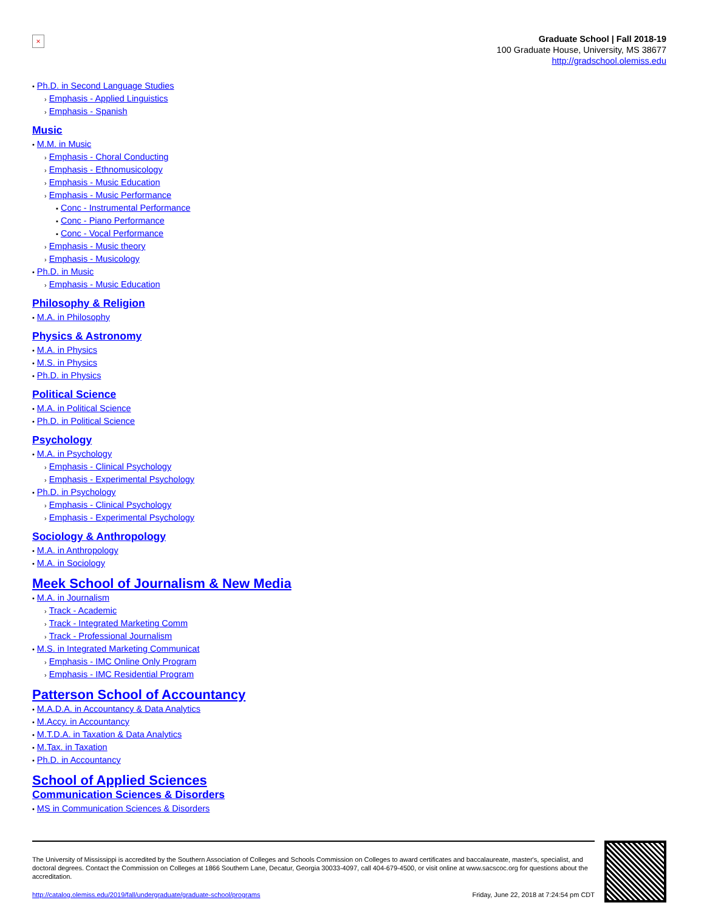×
Graduate School | Fall 2018-19
100 Graduate House, University, MS 38677
http://gradschool.olemiss.edu
• Ph.D. in Second Language Studies
› Emphasis - Applied Linguistics
› Emphasis - Spanish
Music
• M.M. in Music
› Emphasis - Choral Conducting
› Emphasis - Ethnomusicology
› Emphasis - Music Education
› Emphasis - Music Performance
▪ Conc - Instrumental Performance
▪ Conc - Piano Performance
▪ Conc - Vocal Performance
› Emphasis - Music theory
› Emphasis - Musicology
• Ph.D. in Music
› Emphasis - Music Education
Philosophy & Religion
• M.A. in Philosophy
Physics & Astronomy
• M.A. in Physics
• M.S. in Physics
• Ph.D. in Physics
Political Science
• M.A. in Political Science
• Ph.D. in Political Science
Psychology
• M.A. in Psychology
› Emphasis - Clinical Psychology
› Emphasis - Experimental Psychology
• Ph.D. in Psychology
› Emphasis - Clinical Psychology
› Emphasis - Experimental Psychology
Sociology & Anthropology
• M.A. in Anthropology
• M.A. in Sociology
Meek School of Journalism & New Media
• M.A. in Journalism
› Track - Academic
› Track - Integrated Marketing Comm
› Track - Professional Journalism
• M.S. in Integrated Marketing Communicat
› Emphasis - IMC Online Only Program
› Emphasis - IMC Residential Program
Patterson School of Accountancy
• M.A.D.A. in Accountancy & Data Analytics
• M.Accy. in Accountancy
• M.T.D.A. in Taxation & Data Analytics
• M.Tax. in Taxation
• Ph.D. in Accountancy
School of Applied Sciences
Communication Sciences & Disorders
• MS in Communication Sciences & Disorders
The University of Mississippi is accredited by the Southern Association of Colleges and Schools Commission on Colleges to award certificates and baccalaureate, master's, specialist, and doctoral degrees. Contact the Commission on Colleges at 1866 Southern Lane, Decatur, Georgia 30033-4097, call 404-679-4500, or visit online at www.sacscoc.org for questions about the accreditation.
http://catalog.olemiss.edu/2019/fall/undergraduate/graduate-school/programs Friday, June 22, 2018 at 7:24:54 pm CDT